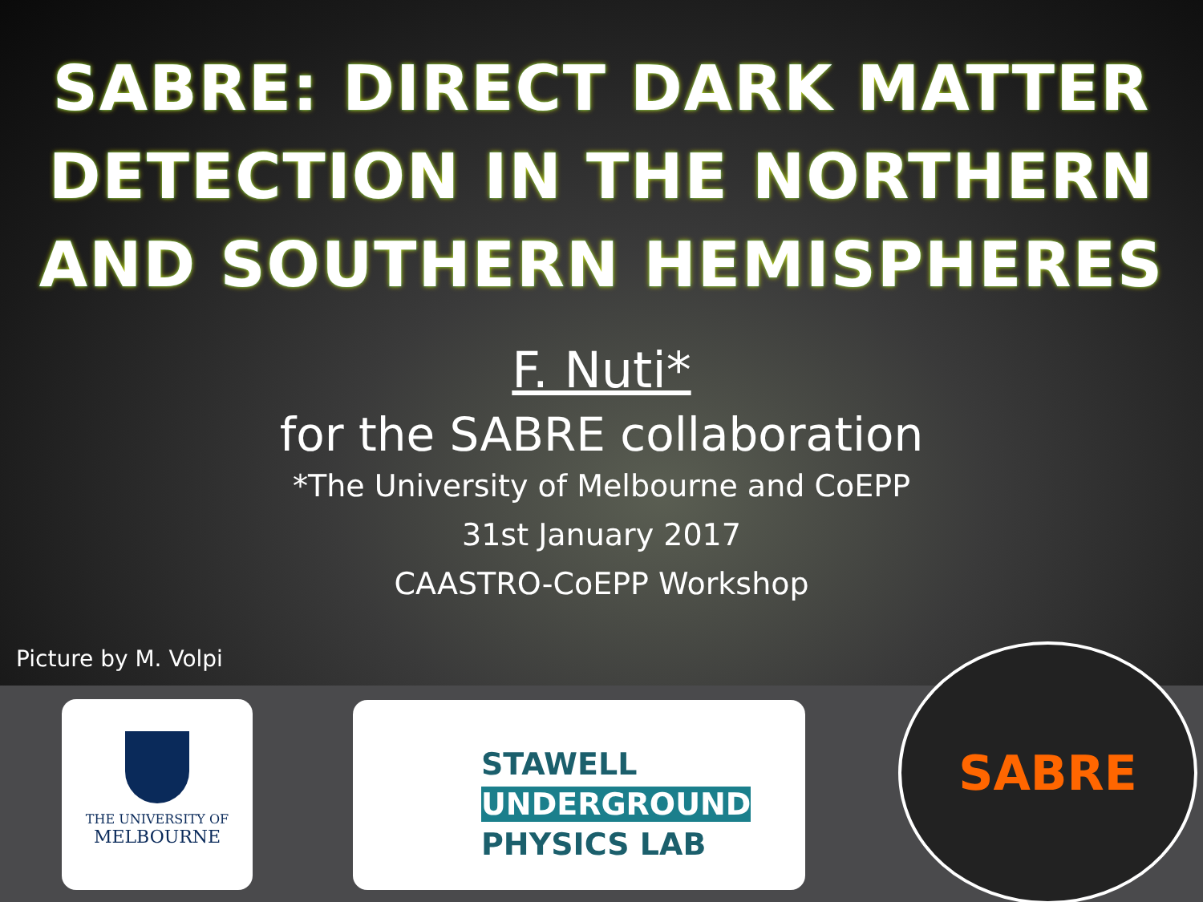SABRE: DIRECT DARK MATTER
DETECTION IN THE NORTHERN
AND SOUTHERN HEMISPHERES
F. Nuti*
for the SABRE collaboration
*The University of Melbourne and CoEPP
31st January 2017
CAASTRO-CoEPP Workshop
Picture by M. Volpi
THE UNIVERSITY OF
MELBOURNE
STAWELL
UNDERGROUND
PHYSICS LAB
SABRE